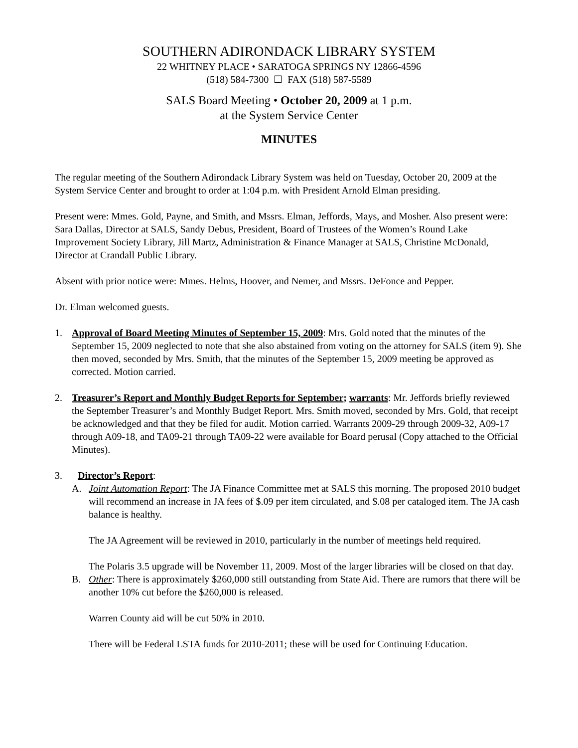SOUTHERN ADIRONDACK LIBRARY SYSTEM
22 WHITNEY PLACE • SARATOGA SPRINGS NY 12866-4596
(518) 584-7300 ☐ FAX (518) 587-5589
SALS Board Meeting • October 20, 2009 at 1 p.m.
at the System Service Center
MINUTES
The regular meeting of the Southern Adirondack Library System was held on Tuesday, October 20, 2009 at the System Service Center and brought to order at 1:04 p.m. with President Arnold Elman presiding.
Present were: Mmes. Gold, Payne, and Smith, and Mssrs. Elman, Jeffords, Mays, and Mosher. Also present were: Sara Dallas, Director at SALS, Sandy Debus, President, Board of Trustees of the Women’s Round Lake Improvement Society Library, Jill Martz, Administration & Finance Manager at SALS, Christine McDonald, Director at Crandall Public Library.
Absent with prior notice were: Mmes. Helms, Hoover, and Nemer, and Mssrs. DeFonce and Pepper.
Dr. Elman welcomed guests.
1. Approval of Board Meeting Minutes of September 15, 2009: Mrs. Gold noted that the minutes of the September 15, 2009 neglected to note that she also abstained from voting on the attorney for SALS (item 9). She then moved, seconded by Mrs. Smith, that the minutes of the September 15, 2009 meeting be approved as corrected. Motion carried.
2. Treasurer’s Report and Monthly Budget Reports for September; warrants: Mr. Jeffords briefly reviewed the September Treasurer’s and Monthly Budget Report. Mrs. Smith moved, seconded by Mrs. Gold, that receipt be acknowledged and that they be filed for audit. Motion carried. Warrants 2009-29 through 2009-32, A09-17 through A09-18, and TA09-21 through TA09-22 were available for Board perusal (Copy attached to the Official Minutes).
3. Director’s Report:
A. Joint Automation Report: The JA Finance Committee met at SALS this morning. The proposed 2010 budget will recommend an increase in JA fees of $.09 per item circulated, and $.08 per cataloged item. The JA cash balance is healthy.
The JA Agreement will be reviewed in 2010, particularly in the number of meetings held required.
The Polaris 3.5 upgrade will be November 11, 2009. Most of the larger libraries will be closed on that day.
B. Other: There is approximately $260,000 still outstanding from State Aid. There are rumors that there will be another 10% cut before the $260,000 is released.
Warren County aid will be cut 50% in 2010.
There will be Federal LSTA funds for 2010-2011; these will be used for Continuing Education.